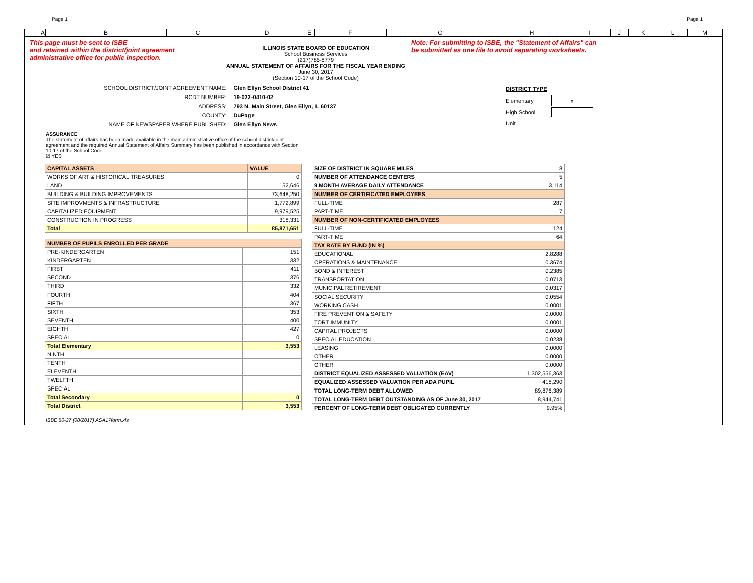Page 1 Page 1
A B C D E F G H I J K L M
This page must be sent to ISBE
and retained within the district/joint agreement
administrative office for public inspection.
ILLINOIS STATE BOARD OF EDUCATION
School Business Services
(217)785-8779
ANNUAL STATEMENT OF AFFAIRS FOR THE FISCAL YEAR ENDING
June 30, 2017
(Section 10-17 of the School Code)
Note: For submitting to ISBE, the "Statement of Affairs" can
be submitted as one file to avoid separating worksheets.
| SCHOOL DISTRICT/JOINT AGREEMENT NAME: | Glen Ellyn School District 41 |
| RCDT NUMBER: | 19-022-0410-02 |
| ADDRESS: | 793 N. Main Street, Glen Ellyn, IL 60137 |
| COUNTY: | DuPage |
| NAME OF NEWSPAPER WHERE PUBLISHED: | Glen Ellyn News |
| DISTRICT TYPE | |
| Elementary | x |
| High School | |
| Unit | |
ASSURANCE
The statement of affairs has been made available in the main administrative office of the school district/joint agreement and the required Annual Statement of Affairs Summary has been published in accordance with Section 10-17 of the School Code.
☑ YES
| CAPITAL ASSETS | VALUE |
| --- | --- |
| WORKS OF ART & HISTORICAL TREASURES | 0 |
| LAND | 152,646 |
| BUILDING & BUILDING IMPROVEMENTS | 73,648,250 |
| SITE IMPROVMENTS & INFRASTRUCTURE | 1,772,899 |
| CAPITALIZED EQUIPMENT | 9,979,525 |
| CONSTRUCTION IN PROGRESS | 318,331 |
| Total | 85,871,651 |
| NUMBER OF PUPILS ENROLLED PER GRADE | |
| --- | --- |
| PRE-KINDERGARTEN | 151 |
| KINDERGARTEN | 332 |
| FIRST | 411 |
| SECOND | 376 |
| THIRD | 332 |
| FOURTH | 404 |
| FIFTH | 367 |
| SIXTH | 353 |
| SEVENTH | 400 |
| EIGHTH | 427 |
| SPECIAL | 0 |
| Total Elementary | 3,553 |
| NINTH | |
| TENTH | |
| ELEVENTH | |
| TWELFTH | |
| SPECIAL | |
| Total Secondary | 0 |
| Total District | 3,553 |
| SIZE OF DISTRICT IN SQUARE MILES | 8 |
| NUMBER OF ATTENDANCE CENTERS | 5 |
| 9 MONTH AVERAGE DAILY ATTENDANCE | 3,114 |
| NUMBER OF CERTIFICATED EMPLOYEES | |
| FULL-TIME | 287 |
| PART-TIME | 7 |
| NUMBER OF NON-CERTIFICATED EMPLOYEES | |
| FULL-TIME | 124 |
| PART-TIME | 64 |
| TAX RATE BY FUND (IN %) | |
| EDUCATIONAL | 2.8288 |
| OPERATIONS & MAINTENANCE | 0.3674 |
| BOND & INTEREST | 0.2385 |
| TRANSPORTATION | 0.0713 |
| MUNICIPAL RETIREMENT | 0.0317 |
| SOCIAL SECURITY | 0.0554 |
| WORKING CASH | 0.0001 |
| FIRE PREVENTION & SAFETY | 0.0000 |
| TORT IMMUNITY | 0.0001 |
| CAPITAL PROJECTS | 0.0000 |
| SPECIAL EDUCATION | 0.0238 |
| LEASING | 0.0000 |
| OTHER | 0.0000 |
| OTHER | 0.0000 |
| DISTRICT EQUALIZED ASSESSED VALUATION (EAV) | 1,302,556,363 |
| EQUALIZED ASSESSED VALUATION PER ADA PUPIL | 418,290 |
| TOTAL LONG-TERM DEBT ALLOWED | 89,876,389 |
| TOTAL LONG-TERM DEBT OUTSTANDING AS OF June 30, 2017 | 8,944,741 |
| PERCENT OF LONG-TERM DEBT OBLIGATED CURRENTLY | 9.95% |
ISBE 50-37 (08/2017) ASA17form.xls